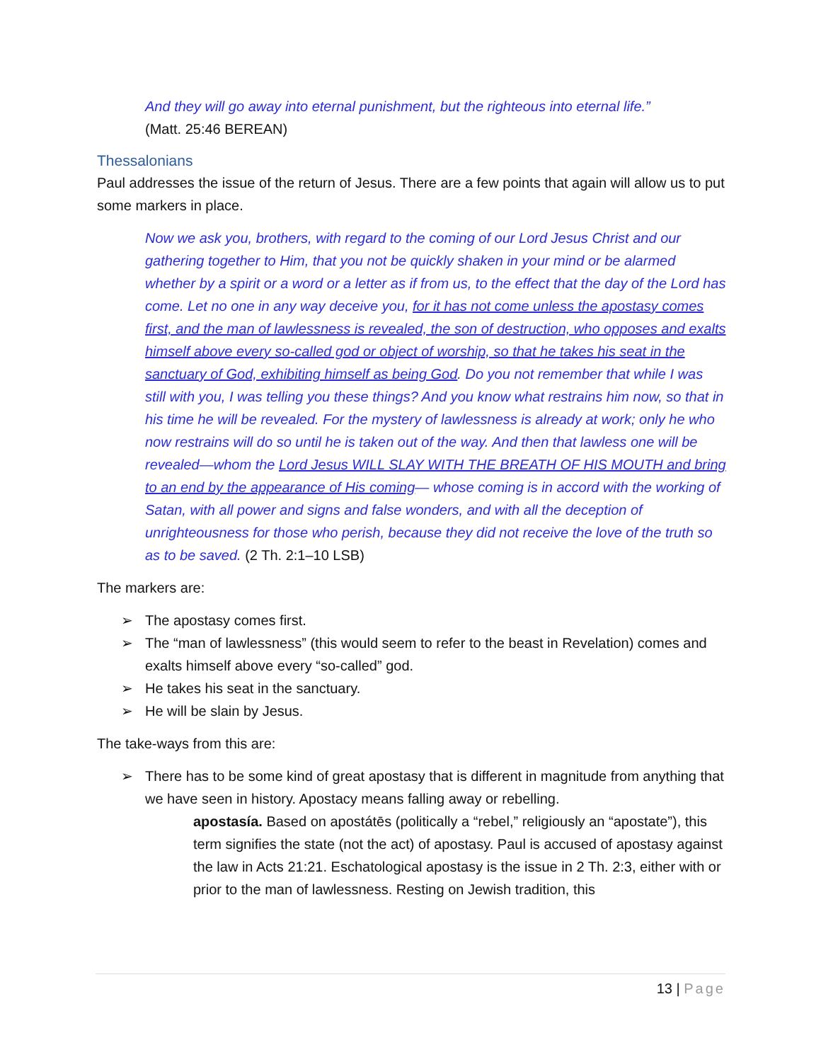And they will go away into eternal punishment, but the righteous into eternal life.”
(Matt. 25:46 BEREAN)
Thessalonians
Paul addresses the issue of the return of Jesus. There are a few points that again will allow us to put some markers in place.
Now we ask you, brothers, with regard to the coming of our Lord Jesus Christ and our gathering together to Him, that you not be quickly shaken in your mind or be alarmed whether by a spirit or a word or a letter as if from us, to the effect that the day of the Lord has come. Let no one in any way deceive you, for it has not come unless the apostasy comes first, and the man of lawlessness is revealed, the son of destruction, who opposes and exalts himself above every so-called god or object of worship, so that he takes his seat in the sanctuary of God, exhibiting himself as being God. Do you not remember that while I was still with you, I was telling you these things? And you know what restrains him now, so that in his time he will be revealed. For the mystery of lawlessness is already at work; only he who now restrains will do so until he is taken out of the way. And then that lawless one will be revealed—whom the Lord Jesus WILL SLAY WITH THE BREATH OF HIS MOUTH and bring to an end by the appearance of His coming— whose coming is in accord with the working of Satan, with all power and signs and false wonders, and with all the deception of unrighteousness for those who perish, because they did not receive the love of the truth so as to be saved. (2 Th. 2:1–10 LSB)
The markers are:
➢ The apostasy comes first.
➢ The “man of lawlessness” (this would seem to refer to the beast in Revelation) comes and exalts himself above every “so-called” god.
➢ He takes his seat in the sanctuary.
➢ He will be slain by Jesus.
The take-ways from this are:
➢ There has to be some kind of great apostasy that is different in magnitude from anything that we have seen in history. Apostacy means falling away or rebelling.
apostasía. Based on apostátēs (politically a “rebel,” religiously an “apostate”), this term signifies the state (not the act) of apostasy. Paul is accused of apostasy against the law in Acts 21:21. Eschatological apostasy is the issue in 2 Th. 2:3, either with or prior to the man of lawlessness. Resting on Jewish tradition, this
13 | Page